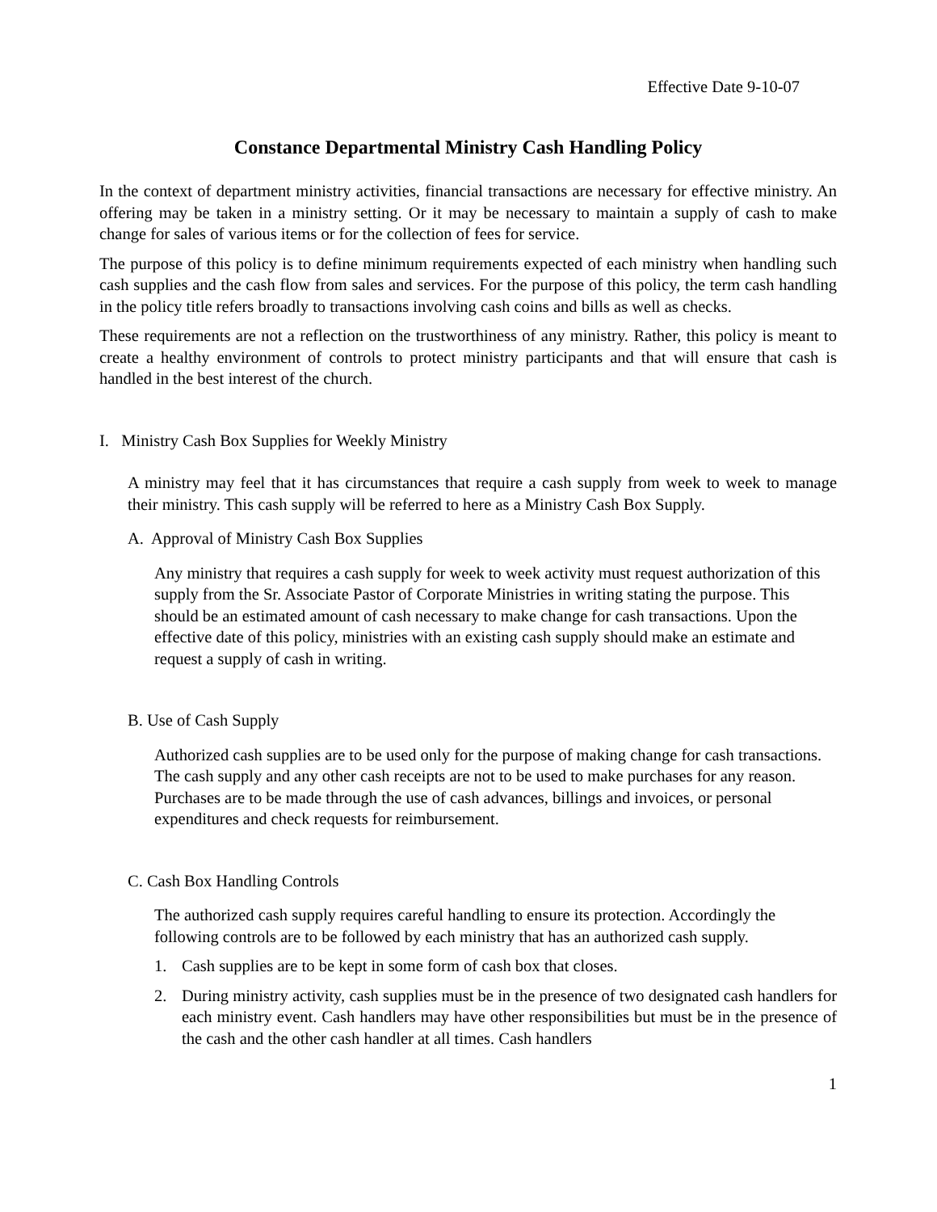Effective Date 9-10-07
Constance Departmental Ministry Cash Handling Policy
In the context of department ministry activities, financial transactions are necessary for effective ministry. An offering may be taken in a ministry setting. Or it may be necessary to maintain a supply of cash to make change for sales of various items or for the collection of fees for service.
The purpose of this policy is to define minimum requirements expected of each ministry when handling such cash supplies and the cash flow from sales and services. For the purpose of this policy, the term cash handling in the policy title refers broadly to transactions involving cash coins and bills as well as checks.
These requirements are not a reflection on the trustworthiness of any ministry. Rather, this policy is meant to create a healthy environment of controls to protect ministry participants and that will ensure that cash is handled in the best interest of the church.
I. Ministry Cash Box Supplies for Weekly Ministry
A ministry may feel that it has circumstances that require a cash supply from week to week to manage their ministry. This cash supply will be referred to here as a Ministry Cash Box Supply.
A. Approval of Ministry Cash Box Supplies
Any ministry that requires a cash supply for week to week activity must request authorization of this supply from the Sr. Associate Pastor of Corporate Ministries in writing stating the purpose. This should be an estimated amount of cash necessary to make change for cash transactions. Upon the effective date of this policy, ministries with an existing cash supply should make an estimate and request a supply of cash in writing.
B. Use of Cash Supply
Authorized cash supplies are to be used only for the purpose of making change for cash transactions. The cash supply and any other cash receipts are not to be used to make purchases for any reason. Purchases are to be made through the use of cash advances, billings and invoices, or personal expenditures and check requests for reimbursement.
C. Cash Box Handling Controls
The authorized cash supply requires careful handling to ensure its protection. Accordingly the following controls are to be followed by each ministry that has an authorized cash supply.
1. Cash supplies are to be kept in some form of cash box that closes.
2. During ministry activity, cash supplies must be in the presence of two designated cash handlers for each ministry event. Cash handlers may have other responsibilities but must be in the presence of the cash and the other cash handler at all times. Cash handlers
1